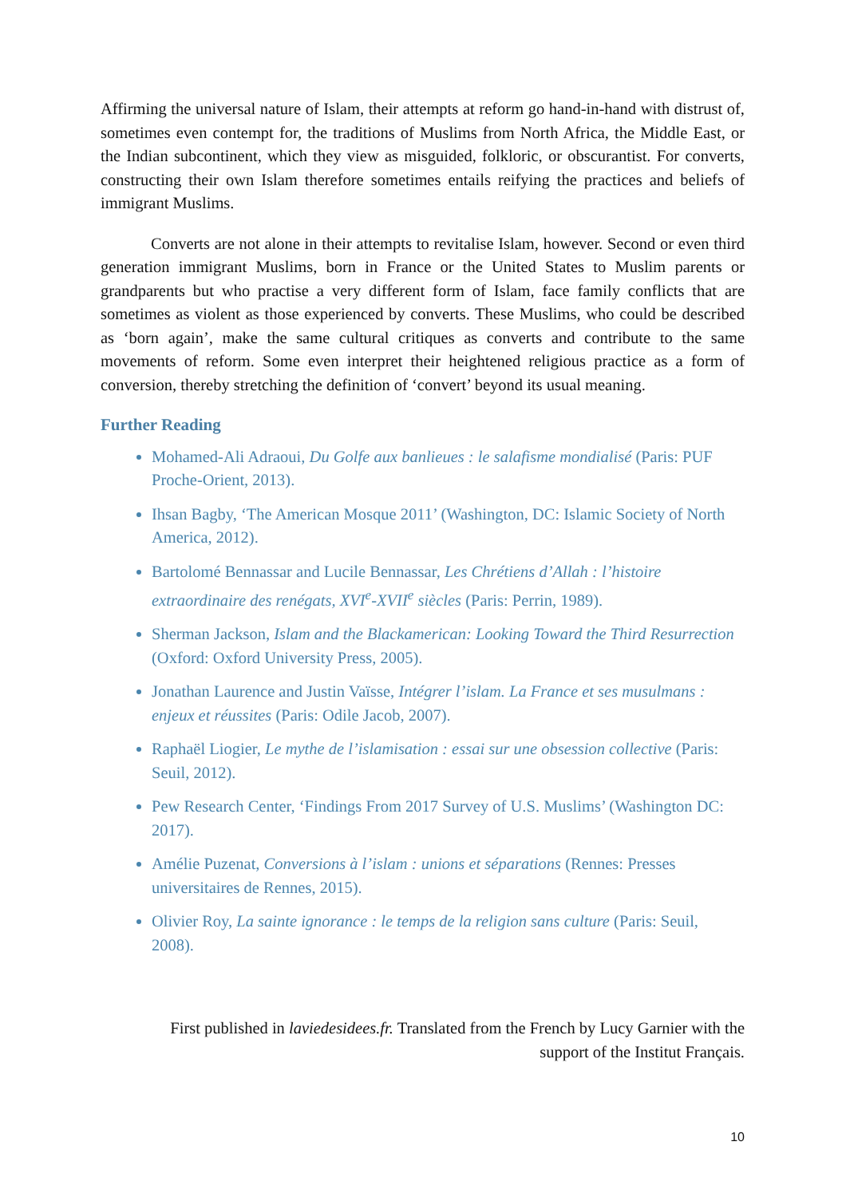Affirming the universal nature of Islam, their attempts at reform go hand-in-hand with distrust of, sometimes even contempt for, the traditions of Muslims from North Africa, the Middle East, or the Indian subcontinent, which they view as misguided, folkloric, or obscurantist. For converts, constructing their own Islam therefore sometimes entails reifying the practices and beliefs of immigrant Muslims.
Converts are not alone in their attempts to revitalise Islam, however. Second or even third generation immigrant Muslims, born in France or the United States to Muslim parents or grandparents but who practise a very different form of Islam, face family conflicts that are sometimes as violent as those experienced by converts. These Muslims, who could be described as ‘born again’, make the same cultural critiques as converts and contribute to the same movements of reform. Some even interpret their heightened religious practice as a form of conversion, thereby stretching the definition of ‘convert’ beyond its usual meaning.
Further Reading
Mohamed-Ali Adraoui, Du Golfe aux banlieues : le salafisme mondialisé (Paris: PUF Proche-Orient, 2013).
Ihsan Bagby, ‘The American Mosque 2011’ (Washington, DC: Islamic Society of North America, 2012).
Bartolomé Bennassar and Lucile Bennassar, Les Chrétiens d’Allah : l’histoire extraordinaire des renégats, XVI<sup>e</sup>-XVII<sup>e</sup> siècles (Paris: Perrin, 1989).
Sherman Jackson, Islam and the Blackamerican: Looking Toward the Third Resurrection (Oxford: Oxford University Press, 2005).
Jonathan Laurence and Justin Vaïsse, Intégrer l’islam. La France et ses musulmans : enjeux et réussites (Paris: Odile Jacob, 2007).
Raphaël Liogier, Le mythe de l’islamisation : essai sur une obsession collective (Paris: Seuil, 2012).
Pew Research Center, ‘Findings From 2017 Survey of U.S. Muslims’ (Washington DC: 2017).
Amélie Puzenat, Conversions à l’islam : unions et séparations (Rennes: Presses universitaires de Rennes, 2015).
Olivier Roy, La sainte ignorance : le temps de la religion sans culture (Paris: Seuil, 2008).
First published in laviedesidees.fr. Translated from the French by Lucy Garnier with the support of the Institut Français.
10